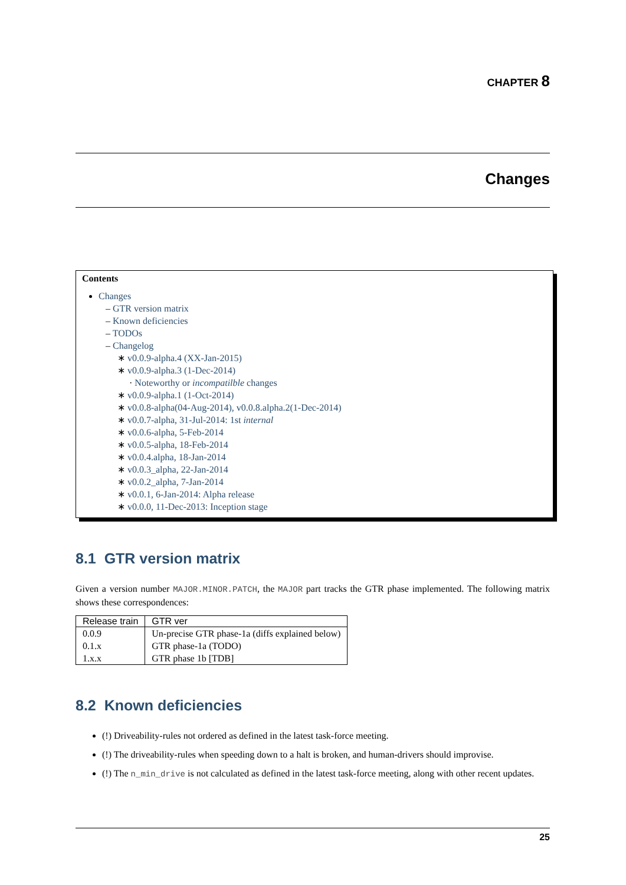CHAPTER 8
Changes
Contents
Changes
– GTR version matrix
– Known deficiencies
– TODOs
– Changelog
∗ v0.0.9-alpha.4 (XX-Jan-2015)
∗ v0.0.9-alpha.3 (1-Dec-2014)
· Noteworthy or incompatilble changes
∗ v0.0.9-alpha.1 (1-Oct-2014)
∗ v0.0.8-alpha(04-Aug-2014), v0.0.8.alpha.2(1-Dec-2014)
∗ v0.0.7-alpha, 31-Jul-2014: 1st internal
∗ v0.0.6-alpha, 5-Feb-2014
∗ v0.0.5-alpha, 18-Feb-2014
∗ v0.0.4.alpha, 18-Jan-2014
∗ v0.0.3_alpha, 22-Jan-2014
∗ v0.0.2_alpha, 7-Jan-2014
∗ v0.0.1, 6-Jan-2014: Alpha release
∗ v0.0.0, 11-Dec-2013: Inception stage
8.1 GTR version matrix
Given a version number MAJOR.MINOR.PATCH, the MAJOR part tracks the GTR phase implemented. The following matrix shows these correspondences:
| Release train | GTR ver |
| --- | --- |
| 0.0.9 | Un-precise GTR phase-1a (diffs explained below) |
| 0.1.x | GTR phase-1a (TODO) |
| 1.x.x | GTR phase 1b [TDB] |
8.2 Known deficiencies
(!) Driveability-rules not ordered as defined in the latest task-force meeting.
(!) The driveability-rules when speeding down to a halt is broken, and human-drivers should improvise.
(!) The n_min_drive is not calculated as defined in the latest task-force meeting, along with other recent updates.
25